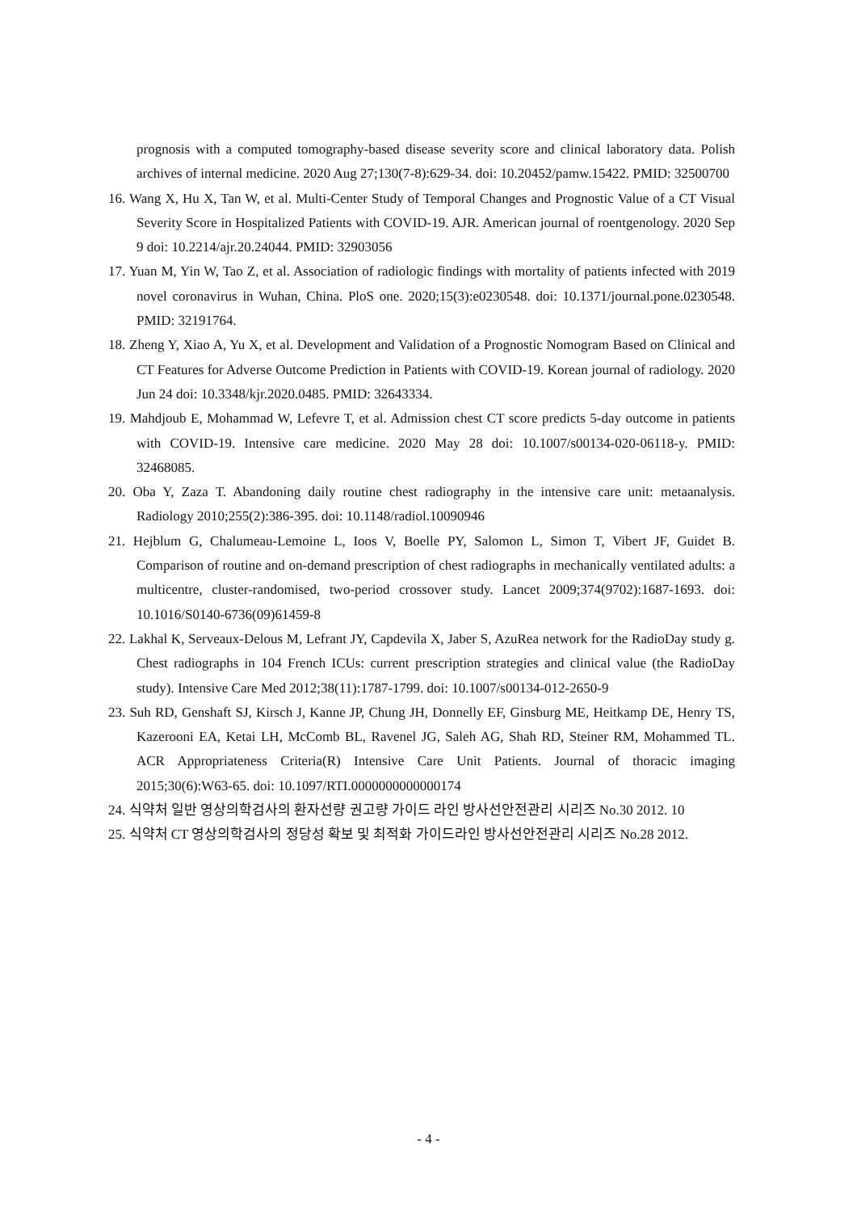prognosis with a computed tomography-based disease severity score and clinical laboratory data. Polish archives of internal medicine. 2020 Aug 27;130(7-8):629-34. doi: 10.20452/pamw.15422. PMID: 32500700
16. Wang X, Hu X, Tan W, et al. Multi-Center Study of Temporal Changes and Prognostic Value of a CT Visual Severity Score in Hospitalized Patients with COVID-19. AJR. American journal of roentgenology. 2020 Sep 9 doi: 10.2214/ajr.20.24044. PMID: 32903056
17. Yuan M, Yin W, Tao Z, et al. Association of radiologic findings with mortality of patients infected with 2019 novel coronavirus in Wuhan, China. PloS one. 2020;15(3):e0230548. doi: 10.1371/journal.pone.0230548. PMID: 32191764.
18. Zheng Y, Xiao A, Yu X, et al. Development and Validation of a Prognostic Nomogram Based on Clinical and CT Features for Adverse Outcome Prediction in Patients with COVID-19. Korean journal of radiology. 2020 Jun 24 doi: 10.3348/kjr.2020.0485. PMID: 32643334.
19. Mahdjoub E, Mohammad W, Lefevre T, et al. Admission chest CT score predicts 5-day outcome in patients with COVID-19. Intensive care medicine. 2020 May 28 doi: 10.1007/s00134-020-06118-y. PMID: 32468085.
20. Oba Y, Zaza T. Abandoning daily routine chest radiography in the intensive care unit: metaanalysis. Radiology 2010;255(2):386-395. doi: 10.1148/radiol.10090946
21. Hejblum G, Chalumeau-Lemoine L, Ioos V, Boelle PY, Salomon L, Simon T, Vibert JF, Guidet B. Comparison of routine and on-demand prescription of chest radiographs in mechanically ventilated adults: a multicentre, cluster-randomised, two-period crossover study. Lancet 2009;374(9702):1687-1693. doi: 10.1016/S0140-6736(09)61459-8
22. Lakhal K, Serveaux-Delous M, Lefrant JY, Capdevila X, Jaber S, AzuRea network for the RadioDay study g. Chest radiographs in 104 French ICUs: current prescription strategies and clinical value (the RadioDay study). Intensive Care Med 2012;38(11):1787-1799. doi: 10.1007/s00134-012-2650-9
23. Suh RD, Genshaft SJ, Kirsch J, Kanne JP, Chung JH, Donnelly EF, Ginsburg ME, Heitkamp DE, Henry TS, Kazerooni EA, Ketai LH, McComb BL, Ravenel JG, Saleh AG, Shah RD, Steiner RM, Mohammed TL. ACR Appropriateness Criteria(R) Intensive Care Unit Patients. Journal of thoracic imaging 2015;30(6):W63-65. doi: 10.1097/RTI.0000000000000174
24. 식약처 일반 영상의학검사의 환자선량 권고량 가이드 라인 방사선안전관리 시리즈 No.30 2012. 10
25. 식약처 CT 영상의학검사의 정당성 확보 및 최적화 가이드라인 방사선안전관리 시리즈 No.28 2012.
- 4 -